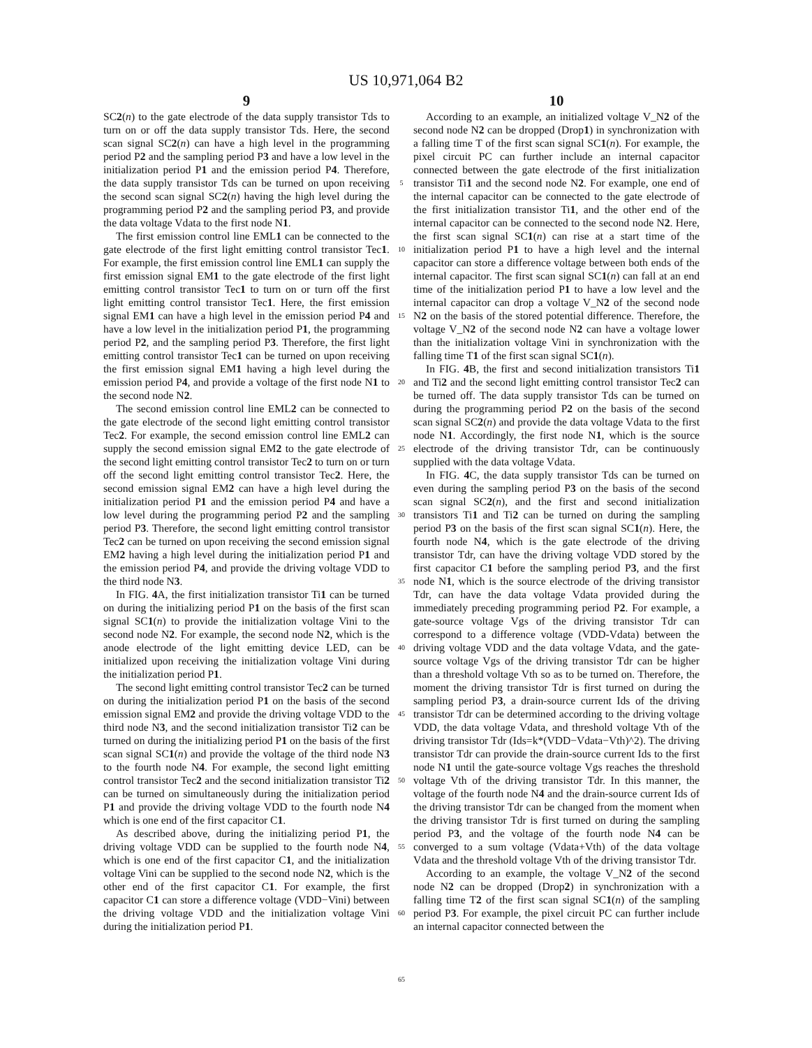US 10,971,064 B2
9 10
SC2(n) to the gate electrode of the data supply transistor Tds to turn on or off the data supply transistor Tds. Here, the second scan signal SC2(n) can have a high level in the programming period P2 and the sampling period P3 and have a low level in the initialization period P1 and the emission period P4. Therefore, the data supply transistor Tds can be turned on upon receiving the second scan signal SC2(n) having the high level during the programming period P2 and the sampling period P3, and provide the data voltage Vdata to the first node N1.
The first emission control line EML1 can be connected to the gate electrode of the first light emitting control transistor Tec1. For example, the first emission control line EML1 can supply the first emission signal EM1 to the gate electrode of the first light emitting control transistor Tec1 to turn on or turn off the first light emitting control transistor Tec1. Here, the first emission signal EM1 can have a high level in the emission period P4 and have a low level in the initialization period P1, the programming period P2, and the sampling period P3. Therefore, the first light emitting control transistor Tec1 can be turned on upon receiving the first emission signal EM1 having a high level during the emission period P4, and provide a voltage of the first node N1 to the second node N2.
The second emission control line EML2 can be connected to the gate electrode of the second light emitting control transistor Tec2. For example, the second emission control line EML2 can supply the second emission signal EM2 to the gate electrode of the second light emitting control transistor Tec2 to turn on or turn off the second light emitting control transistor Tec2. Here, the second emission signal EM2 can have a high level during the initialization period P1 and the emission period P4 and have a low level during the programming period P2 and the sampling period P3. Therefore, the second light emitting control transistor Tec2 can be turned on upon receiving the second emission signal EM2 having a high level during the initialization period P1 and the emission period P4, and provide the driving voltage VDD to the third node N3.
In FIG. 4 A, the first initialization transistor Ti1 can be turned on during the initializing period P1 on the basis of the first scan signal SC1(n) to provide the initialization voltage Vini to the second node N2. For example, the second node N2, which is the anode electrode of the light emitting device LED, can be initialized upon receiving the initialization voltage Vini during the initialization period P1.
The second light emitting control transistor Tec2 can be turned on during the initialization period P1 on the basis of the second emission signal EM2 and provide the driving voltage VDD to the third node N3, and the second initialization transistor Ti2 can be turned on during the initializing period P1 on the basis of the first scan signal SC1(n) and provide the voltage of the third node N3 to the fourth node N4. For example, the second light emitting control transistor Tec2 and the second initialization transistor Ti2 can be turned on simultaneously during the initialization period P1 and provide the driving voltage VDD to the fourth node N4 which is one end of the first capacitor C1.
As described above, during the initializing period P1, the driving voltage VDD can be supplied to the fourth node N4, which is one end of the first capacitor C1, and the initialization voltage Vini can be supplied to the second node N2, which is the other end of the first capacitor C1. For example, the first capacitor C1 can store a difference voltage (VDD−Vini) between the driving voltage VDD and the initialization voltage Vini during the initialization period P1.
5
10
15
20
25
30
35
40
45
50
55
60
65
According to an example, an initialized voltage V_N2 of the second node N2 can be dropped (Drop1) in synchronization with a falling time T of the first scan signal SC1(n). For example, the pixel circuit PC can further include an internal capacitor connected between the gate electrode of the first initialization transistor Ti1 and the second node N2. For example, one end of the internal capacitor can be connected to the gate electrode of the first initialization transistor Ti1, and the other end of the internal capacitor can be connected to the second node N2. Here, the first scan signal SC1(n) can rise at a start time of the initialization period P1 to have a high level and the internal capacitor can store a difference voltage between both ends of the internal capacitor. The first scan signal SC1(n) can fall at an end time of the initialization period P1 to have a low level and the internal capacitor can drop a voltage V_N2 of the second node N2 on the basis of the stored potential difference. Therefore, the voltage V_N2 of the second node N2 can have a voltage lower than the initialization voltage Vini in synchronization with the falling time T1 of the first scan signal SC1(n).
In FIG. 4 B, the first and second initialization transistors Ti1 and Ti2 and the second light emitting control transistor Tec2 can be turned off. The data supply transistor Tds can be turned on during the programming period P2 on the basis of the second scan signal SC2(n) and provide the data voltage Vdata to the first node N1. Accordingly, the first node N1, which is the source electrode of the driving transistor Tdr, can be continuously supplied with the data voltage Vdata.
In FIG. 4 C, the data supply transistor Tds can be turned on even during the sampling period P3 on the basis of the second scan signal SC2(n), and the first and second initialization transistors Ti1 and Ti2 can be turned on during the sampling period P3 on the basis of the first scan signal SC1(n). Here, the fourth node N4, which is the gate electrode of the driving transistor Tdr, can have the driving voltage VDD stored by the first capacitor C1 before the sampling period P3, and the first node N1, which is the source electrode of the driving transistor Tdr, can have the data voltage Vdata provided during the immediately preceding programming period P2. For example, a gate-source voltage Vgs of the driving transistor Tdr can correspond to a difference voltage (VDD-Vdata) between the driving voltage VDD and the data voltage Vdata, and the gate-source voltage Vgs of the driving transistor Tdr can be higher than a threshold voltage Vth so as to be turned on. Therefore, the moment the driving transistor Tdr is first turned on during the sampling period P3, a drain-source current Ids of the driving transistor Tdr can be determined according to the driving voltage VDD, the data voltage Vdata, and threshold voltage Vth of the driving transistor Tdr (Ids=k*(VDD−Vdata−Vth)^2). The driving transistor Tdr can provide the drain-source current Ids to the first node N1 until the gate-source voltage Vgs reaches the threshold voltage Vth of the driving transistor Tdr. In this manner, the voltage of the fourth node N4 and the drain-source current Ids of the driving transistor Tdr can be changed from the moment when the driving transistor Tdr is first turned on during the sampling period P3, and the voltage of the fourth node N4 can be converged to a sum voltage (Vdata+Vth) of the data voltage Vdata and the threshold voltage Vth of the driving transistor Tdr.
According to an example, the voltage V_N2 of the second node N2 can be dropped (Drop2) in synchronization with a falling time T2 of the first scan signal SC1(n) of the sampling period P3. For example, the pixel circuit PC can further include an internal capacitor connected between the